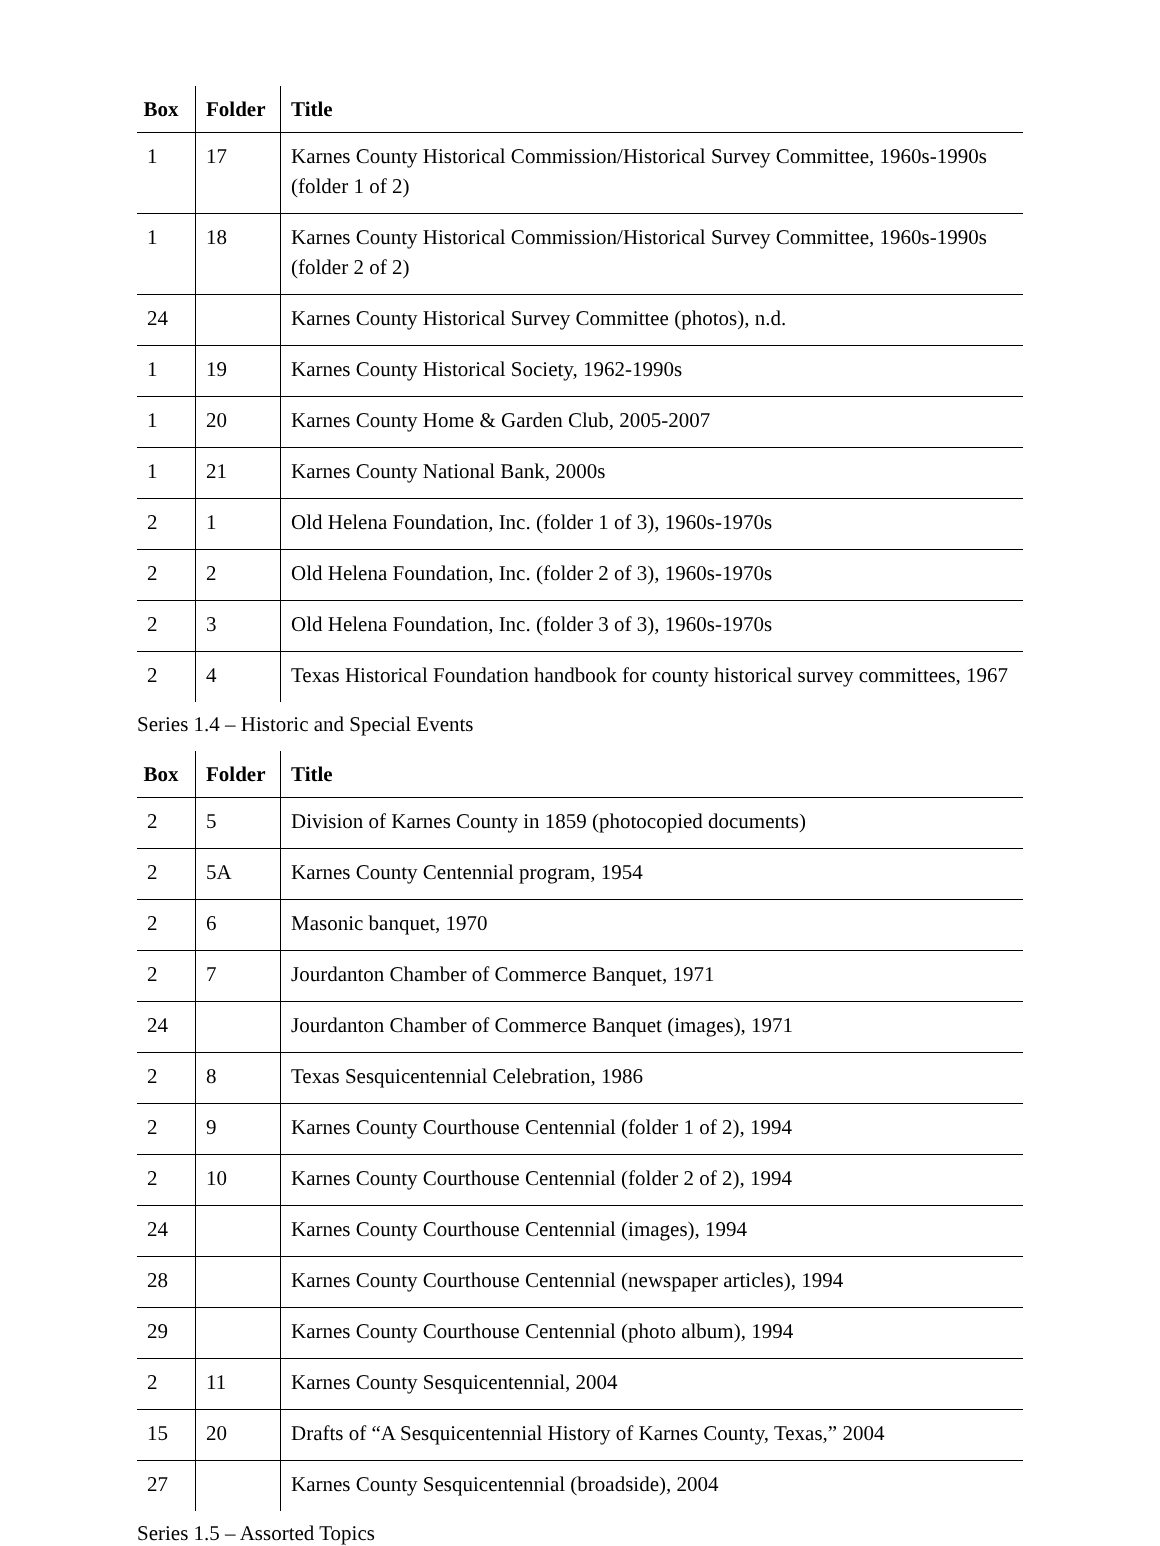| Box | Folder | Title |
| --- | --- | --- |
| 1 | 17 | Karnes County Historical Commission/Historical Survey Committee, 1960s-1990s (folder 1 of 2) |
| 1 | 18 | Karnes County Historical Commission/Historical Survey Committee, 1960s-1990s (folder 2 of 2) |
| 24 | | Karnes County Historical Survey Committee (photos), n.d. |
| 1 | 19 | Karnes County Historical Society, 1962-1990s |
| 1 | 20 | Karnes County Home & Garden Club, 2005-2007 |
| 1 | 21 | Karnes County National Bank, 2000s |
| 2 | 1 | Old Helena Foundation, Inc. (folder 1 of 3), 1960s-1970s |
| 2 | 2 | Old Helena Foundation, Inc. (folder 2 of 3), 1960s-1970s |
| 2 | 3 | Old Helena Foundation, Inc. (folder 3 of 3), 1960s-1970s |
| 2 | 4 | Texas Historical Foundation handbook for county historical survey committees, 1967 |
Series 1.4 – Historic and Special Events
| Box | Folder | Title |
| --- | --- | --- |
| 2 | 5 | Division of Karnes County in 1859 (photocopied documents) |
| 2 | 5A | Karnes County Centennial program, 1954 |
| 2 | 6 | Masonic banquet, 1970 |
| 2 | 7 | Jourdanton Chamber of Commerce Banquet, 1971 |
| 24 | | Jourdanton Chamber of Commerce Banquet (images), 1971 |
| 2 | 8 | Texas Sesquicentennial Celebration, 1986 |
| 2 | 9 | Karnes County Courthouse Centennial (folder 1 of 2), 1994 |
| 2 | 10 | Karnes County Courthouse Centennial (folder 2 of 2), 1994 |
| 24 | | Karnes County Courthouse Centennial (images), 1994 |
| 28 | | Karnes County Courthouse Centennial (newspaper articles), 1994 |
| 29 | | Karnes County Courthouse Centennial (photo album), 1994 |
| 2 | 11 | Karnes County Sesquicentennial, 2004 |
| 15 | 20 | Drafts of “A Sesquicentennial History of Karnes County, Texas,” 2004 |
| 27 | | Karnes County Sesquicentennial (broadside), 2004 |
Series 1.5 – Assorted Topics